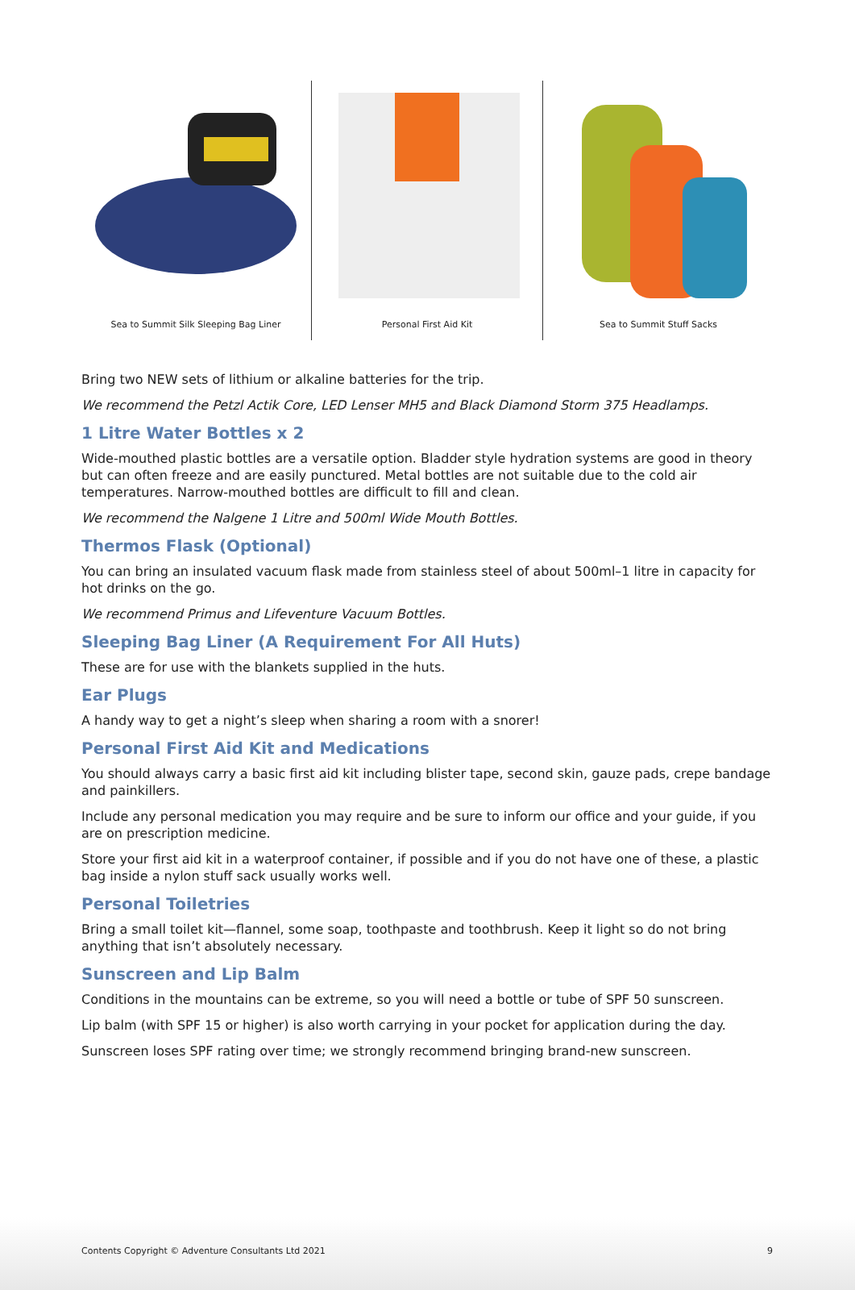Sea to Summit Silk Sleeping Bag Liner
Personal First Aid Kit Sea to Summit Stuff Sacks
Bring two NEW sets of lithium or alkaline batteries for the trip.
We recommend the Petzl Actik Core, LED Lenser MH5 and Black Diamond Storm 375 Headlamps.
1 Litre Water Bottles x 2
Wide-mouthed plastic bottles are a versatile option. Bladder style hydration systems are good in theory but can often freeze and are easily punctured. Metal bottles are not suitable due to the cold air temperatures. Narrow-mouthed bottles are difficult to fill and clean.
We recommend the Nalgene 1 Litre and 500ml Wide Mouth Bottles.
Thermos Flask (Optional)
You can bring an insulated vacuum flask made from stainless steel of about 500ml–1 litre in capacity for hot drinks on the go.
We recommend Primus and Lifeventure Vacuum Bottles.
Sleeping Bag Liner (A Requirement For All Huts)
These are for use with the blankets supplied in the huts.
Ear Plugs
A handy way to get a night’s sleep when sharing a room with a snorer!
Personal First Aid Kit and Medications
You should always carry a basic first aid kit including blister tape, second skin, gauze pads, crepe bandage and painkillers.
Include any personal medication you may require and be sure to inform our office and your guide, if you are on prescription medicine.
Store your first aid kit in a waterproof container, if possible and if you do not have one of these, a plastic bag inside a nylon stuff sack usually works well.
Personal Toiletries
Bring a small toilet kit—flannel, some soap, toothpaste and toothbrush. Keep it light so do not bring anything that isn’t absolutely necessary.
Sunscreen and Lip Balm
Conditions in the mountains can be extreme, so you will need a bottle or tube of SPF 50 sunscreen.
Lip balm (with SPF 15 or higher) is also worth carrying in your pocket for application during the day.
Sunscreen loses SPF rating over time; we strongly recommend bringing brand-new sunscreen.
Contents Copyright © Adventure Consultants Ltd 2021 9